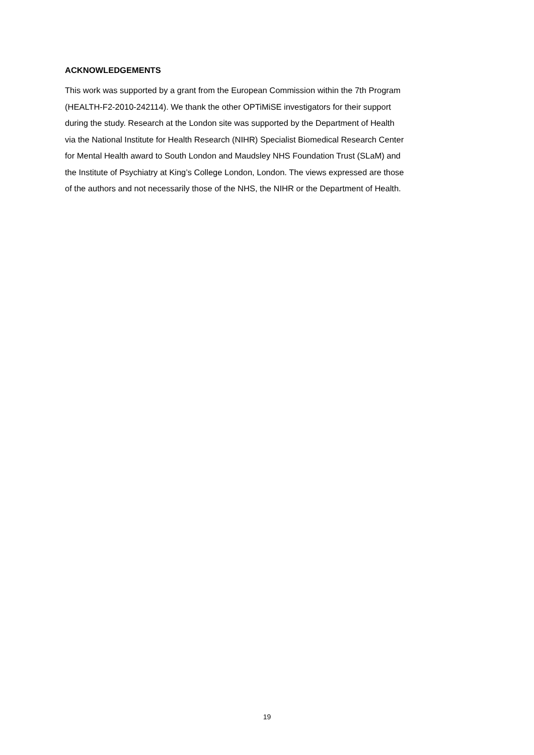ACKNOWLEDGEMENTS
This work was supported by a grant from the European Commission within the 7th Program
(HEALTH-F2-2010-242114). We thank the other OPTiMiSE investigators for their support
during the study. Research at the London site was supported by the Department of Health
via the National Institute for Health Research (NIHR) Specialist Biomedical Research Center
for Mental Health award to South London and Maudsley NHS Foundation Trust (SLaM) and
the Institute of Psychiatry at King’s College London, London. The views expressed are those
of the authors and not necessarily those of the NHS, the NIHR or the Department of Health.
19